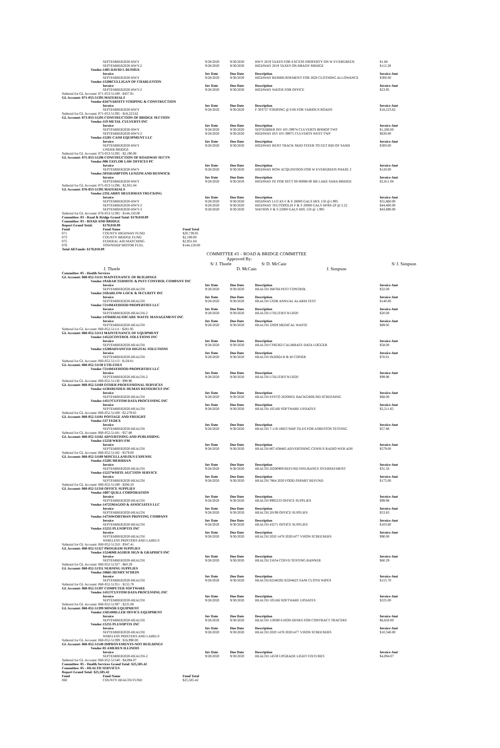| | SEPTEMBER2020-HWY | | 9/28/2020 | 9/30/2020 | HWY 2019 TAXES FOR EXCESS PROPERTY ON W EVERGREEN | $1.68 |
| | SEPTEMBER2020-HWY-2 | | 9/28/2020 | 9/30/2020 | HIGHWAY 2019 TAXES ON BRADY BRIDGE | $112.28 |
| Vendor: | 1405 DAVID L BUSHUE | | | | | |
| | Invoice | | Inv Date | Due Date | Description | Invoice Amt |
| | SEPTEMBER2020-HWY | | 9/28/2020 | 9/30/2020 | HIGHWAY REIMBURSEMENT FOR 2020 CLOTHING ALLOWANCE | $300.00 |
| Vendor: | 15206CULLIGAN OF CHARLESTON | | | | | |
| | Invoice | | Inv Date | Due Date | Description | Invoice Amt |
| | SEPTEMBER2020-HWY-2 | | 9/28/2020 | 9/30/2020 | HIGHWAY WATER FOR OFFICE | $23.95 |
| Subtotal for GL Account: 071-053-51189 : $437.91 | | | | | | |
| GL Account: 071-053-51395 MATERIALS | | | | | | |
| Vendor: | 6167VARSITY STRIPING & CONSTRUCTION | | | | | |
| | Invoice | | Inv Date | Due Date | Description | Invoice Amt |
| | SEPTEMBER2020-HWY | | 9/28/2020 | 9/30/2020 | F 303727 STRIPING @ 0.06 FOR VARIOUS ROADS | $18,223.62 |
| Subtotal for GL Account: 071-053-51395 : $18,223.62 | | | | | | |
| GL Account: 073-053-51295 CONSTRUCTION OF BRIDGE SECTION | | | | | | |
| Vendor: | 119 METAL CULVERTS INC | | | | | |
| | Invoice | | Inv Date | Due Date | Description | Invoice Amt |
| | SEPTEMBER2020-HWY | | 9/28/2020 | 9/30/2020 | SEPTEMBER INV HV-39974 CULVERTS BISHOP TWP | $1,260.00 |
| | SEPTEMBER2020-HWY-2 | | 9/28/2020 | 9/30/2020 | HIGHWAY INV HV-39975 CULVERTS WEST TWP | $630.00 |
| Vendor: | 15201 CASH EQUIPMENT LLC | | | | | |
| | Invoice | | Inv Date | Due Date | Description | Invoice Amt |
| | SEPTEMBER2020-HWY | | 9/28/2020 | 9/30/2020 | HIGHWAY RENT TRACK SKID STEER TO GET RID OF SAND | $300.00 |
| | UNDER BRIDGE | | | | | |
| Subtotal for GL Account: 073-053-51295 : $2,190.00 | | | | | | |
| GL Account: 075-053-51296 CONSTRUCTION OF ROADWAY SECTN | | | | | | |
| Vendor: | 906 TAYLOR LAW OFFICES PC | | | | | |
| | Invoice | | Inv Date | Due Date | Description | Invoice Amt |
| | SEPTEMBER2020-HWY | | 9/28/2020 | 9/30/2020 | HIGHWAY ROW ACQUISITION FOR W EVERGREEN PHASE 2 | $120.00 |
| Vendor: | 5035HAMPTON LENZINI AND RENWICK | | | | | |
| | Invoice | | Inv Date | Due Date | Description | Invoice Amt |
| | SEPTEMBER2020-HWY | | 9/28/2020 | 9/30/2020 | HIGHWAY PE FOR SECT 00-00080-00 BR LAKE SARA BRIDGE | $2,811.04 |
| Subtotal for GL Account: 075-053-51296 : $2,931.04 | | | | | | |
| GL Account: 076-053-51395 MATERIALS | | | | | | |
| Vendor: | 235LARRY HEUERMAN TRUCKING | | | | | |
| | Invoice | | Inv Date | Due Date | Description | Invoice Amt |
| | SEPTEMBER2020-HWY | | 9/28/2020 | 9/30/2020 | HIGHWAY LUCAS F & S 28000 GALS HFE 150 @1.995 | $55,860.00 |
| | SEPTEMBER2020-HWY-2 | | 9/28/2020 | 9/30/2020 | HIGHWAY TEUTOPOLIS F & S 20000 GALS HFRS-2P @ 2.22 | $44,400.00 |
| | SEPTEMBER2020-HWY-3 | | 9/28/2020 | 9/30/2020 | WATSON F & S 22000 GALS HFE 150 @ 1.995 | $43,890.00 |
| Subtotal for GL Account: 076-053-51395 : $144,150.00 | | | | | | |
| Committee: 03 - Road & Bridge Grand Total: $170,010.09 | | | | | | |
| Committee: 03 - ROAD AND BRIDGE | | | | | | |
| Report Grand Total: | $170,010.09 | | | | | |
| Fund | Fund Name | Fund Total | | | | |
| 071 | COUNTY HIGHWAY FUND | $20,739.05 | | | | |
| 073 | COUNTY BRIDGE FUND | $2,190.00 | | | | |
| 075 | FEDERAL AID MATCHING | $2,931.04 | | | | |
| 076 | TOWNSHIP MOTOR FUEL | $144,150.00 | | | | |
| Total All Funds: $170,010.09 | | | | | | |
COMMITTEE #3 – ROAD & BRIDGE COMMITTEE
Approved By:
S/ J. Thoele S/ D. McCain S/ J. Simpson
J. Thoele D. McCain J. Simpson
| Committee: 05 - Health Services | | | | | | |
| GL Account: 060-052-51111 MAINTENANCE OF BUILDINGS | | | | | | |
| Vendor: | 19ARAB TERMITE & PEST CONTROL COMPANY INC | | | | | |
| | Invoice | | Inv Date | Due Date | Description | Invoice Amt |
| | SEPTEMBER2020-HEALTH | | 9/28/2020 | 9/30/2020 | HEALTH 368768 PEST CONTROL | $32.00 |
| Vendor: | 31BARLOW LOCK & SECURITY INC | | | | | |
| | Invoice | | Inv Date | Due Date | Description | Invoice Amt |
| | SEPTEMBER2020-HEALTH | | 9/28/2020 | 9/30/2020 | HEALTH 53508 ANNUAL ALARM TEST | $140.00 |
| Vendor: | 7214MAYHOOD PROPERTIES LLC | | | | | |
| | Invoice | | Inv Date | Due Date | Description | Invoice Amt |
| | SEPTEMBER2020-HEALTH-2 | | 9/28/2020 | 9/30/2020 | HEALTH UTILITIES 9/12020 | $20.00 |
| Vendor: | 14704HEALTHCARE WASTE MANAGEMENT INC | | | | | |
| | Invoice | | Inv Date | Due Date | Description | Invoice Amt |
| | SEPTEMBER2020-HEALTH | | 9/28/2020 | 9/30/2020 | HEALTH 32929 MEDICAL WASTE | $89.95 |
| Subtotal for GL Account: 060-052-51111 : $281.95 | | | | | | |
| GL Account: 060-052-51113 MAINTENANCE OF EQUIPMENT | | | | | | |
| Vendor: | 14522CONTROL SOLUTIONS INC | | | | | |
| | Invoice | | Inv Date | Due Date | Description | Invoice Amt |
| | SEPTEMBER2020-HEALTH | | 9/28/2020 | 9/30/2020 | HEALTH CS92363 CALIBRATE DATA LOGGER | $58.00 |
| Vendor: | 15208ADVANCED DIGITAL SOLUTIONS | | | | | |
| | Invoice | | Inv Date | Due Date | Description | Invoice Amt |
| | SEPTEMBER2020-HEALTH | | 9/28/2020 | 9/30/2020 | HEALTH IN26924 R & M COPIER | $70.01 |
| Subtotal for GL Account: 060-052-51113 : $128.01 | | | | | | |
| GL Account: 060-052-51130 UTILITIES | | | | | | |
| Vendor: | 7214MAYHOOD PROPERTIES LLC | | | | | |
| | Invoice | | Inv Date | Due Date | Description | Invoice Amt |
| | SEPTEMBER2020-HEALTH-2 | | 9/28/2020 | 9/30/2020 | HEALTH UTILITIES 9/12020 | $99.96 |
| Subtotal for GL Account: 060-052-51130 : $99.96 | | | | | | |
| GL Account: 060-052-51169 OTHER PROFESSIONAL SERVICES | | | | | | |
| Vendor: | 11381BUSHUE HUMAN RESOURCES INC | | | | | |
| | Invoice | | Inv Date | Due Date | Description | Invoice Amt |
| | SEPTEMBER2020-HEALTH | | 9/28/2020 | 9/30/2020 | HEALTH EFFCO 20200831 BACKGROUND SCREENING | $68.00 |
| Vendor: | 14517CUSTOM DATA PROCESSING INC | | | | | |
| | Invoice | | Inv Date | Due Date | Description | Invoice Amt |
| | SEPTEMBER2020-HEALTH | | 9/28/2020 | 9/30/2020 | HEALTH 105166 SOFTWARE UPDATES | $2,211.65 |
| Subtotal for GL Account: 060-052-51169 : $2,279.65 | | | | | | |
| GL Account: 060-052-51181 POSTAGE AND FREIGHT | | | | | | |
| Vendor: | 537 FEDEX | | | | | |
| | Invoice | | Inv Date | Due Date | Description | Invoice Amt |
| | SEPTEMBER2020-HEALTH | | 9/28/2020 | 9/30/2020 | HEALTH 7-119-18823 SHIP TILES FOR ASBESTOS TESTING | $57.88 |
| Subtotal for GL Account: 060-052-51181 : $57.88 | | | | | | |
| GL Account: 060-052-51182 ADVERTISING AND PUBLISHING | | | | | | |
| Vendor: | 15258 WKRV-FM | | | | | |
| | Invoice | | Inv Date | Due Date | Description | Invoice Amt |
| | SEPTEMBER2020-HEALTH | | 9/28/2020 | 9/30/2020 | HEALTH 867-838485 ADVERTISING CENSUS RADIO WEB ADS | $579.00 |
| Subtotal for GL Account: 060-052-51182 : $579.00 | | | | | | |
| GL Account: 060-052-51189 MISCELLANEOUS EXPENSE | | | | | | |
| Vendor: | 15205 MERIDIAN | | | | | |
| | Invoice | | Inv Date | Due Date | Description | Invoice Amt |
| | SEPTEMBER2020-HEALTH | | 9/28/2020 | 9/30/2020 | HEALTH 20200909 REFUND INSURANCE OVERPAYMENT | $31.50 |
| Vendor: | 15257WHITE AUCTION SERVICE | | | | | |
| | Invoice | | Inv Date | Due Date | Description | Invoice Amt |
| | SEPTEMBER2020-HEALTH | | 9/28/2020 | 9/30/2020 | HEALTH 7864 2020 FOOD PERMIT REFUND | $175.00 |
| Subtotal for GL Account: 060-052-51189 : $206.50 | | | | | | |
| GL Account: 060-052-51310 OFFICE SUPPLIES | | | | | | |
| Vendor: | 1007 QUILL CORPORATION | | | | | |
| | Invoice | | Inv Date | Due Date | Description | Invoice Amt |
| | SEPTEMBER2020-HEALTH | | 9/28/2020 | 9/30/2020 | HEALTH 9995233 OFFICE SUPPLIES | $99.98 |
| Vendor: | 14725MAGOO & ASSOCIATES LLC | | | | | |
| | Invoice | | Inv Date | Due Date | Description | Invoice Amt |
| | SEPTEMBER2020-HEALTH | | 9/28/2020 | 9/30/2020 | HEALTH 20199 OFFICE SUPPLIES | $53.83 |
| Vendor: | 14734WORTMAN PRINTING COMPANY | | | | | |
| | Invoice | | Inv Date | Due Date | Description | Invoice Amt |
| | SEPTEMBER2020-HEALTH | | 9/28/2020 | 9/30/2020 | HEALTH 43271 OFFICE SUPPLIES | $103.60 |
| Vendor: | 15255 PLUSOPTIX INC | | | | | |
| | Invoice | | Inv Date | Due Date | Description | Invoice Amt |
| | SEPTEMBER2020-HEALTH | | 9/28/2020 | 9/30/2020 | HEALTH 2020 1478 20201477 VISON SCREENERS | $90.00 |
| | WIRELESS PRINTERS AND LABELS | | | | | |
| Subtotal for GL Account: 060-052-51310 : $347.41 | | | | | | |
| GL Account: 060-052-51327 PROGRAM SUPPLIES | | | | | | |
| Vendor: | 15246MEAGHER SIGN & GRAPHICS INC | | | | | |
| | Invoice | | Inv Date | Due Date | Description | Invoice Amt |
| | SEPTEMBER2020-HEALTH | | 9/28/2020 | 9/30/2020 | HEALTH 31654 COIVD TESTING BANNER | $60.29 |
| Subtotal for GL Account: 060-052-51327 : $60.29 | | | | | | |
| GL Account: 060-052-51351 NURSING SUPPLIES | | | | | | |
| Vendor: | 10665 HENRY SCHEIN | | | | | |
| | Invoice | | Inv Date | Due Date | Description | Invoice Amt |
| | SEPTEMBER2020-HEALTH | | 9/28/2020 | 9/30/2020 | HEALTH 82240292 82204623 SANI CLOTH WIPES | $155.70 |
| Subtotal for GL Account: 060-052-51351 : $155.70 | | | | | | |
| GL Account: 060-052-51397 COMPUTER SOFTWARE | | | | | | |
| Vendor: | 14517CUSTOM DATA PROCESSING INC | | | | | |
| | Invoice | | Inv Date | Due Date | Description | Invoice Amt |
| | SEPTEMBER2020-HEALTH | | 9/28/2020 | 9/30/2020 | HEALTH 105166 SOFTWARE UPDATES | $225.00 |
| Subtotal for GL Account: 060-052-51397 : $225.00 | | | | | | |
| GL Account: 060-052-51399 MINOR EQUIPMENT | | | | | | |
| Vendor: | 15014MILLER OFFICE EQUIPMENT | | | | | |
| | Invoice | | Inv Date | Due Date | Description | Invoice Amt |
| | SEPTEMBER2020-HEALTH | | 9/28/2020 | 9/30/2020 | HEALTH 119580 6 HON DESKS FOR CONTRACT TRACERS | $6,650.00 |
| Vendor: | 15255 PLUSOPTIX INC | | | | | |
| | Invoice | | Inv Date | Due Date | Description | Invoice Amt |
| | SEPTEMBER2020-HEALTH | | 9/28/2020 | 9/30/2020 | HEALTH 2020 1478 20201477 VISON SCREENERS | $10,340.00 |
| | WIRELESS PRINTERS AND LABELS | | | | | |
| Subtotal for GL Account: 060-052-51399 : $16,990.00 | | | | | | |
| GL Account: 060-052-51540 IMPROVEMENTS-NOT BUILDINGS | | | | | | |
| Vendor: | 85 AMEREN ILLINOIS | | | | | |
| | Invoice | | Inv Date | Due Date | Description | Invoice Amt |
| | SEPTEMBER2020-HEALTH-2 | | 9/28/2020 | 9/30/2020 | HEALTH 14559 UPGRADE LIGHT FIXTURES | $4,094.07 |
| Subtotal for GL Account: 060-052-51540 : $4,094.07 | | | | | | |
| Committee: 05 - Health Services Grand Total: $25,505.42 | | | | | | |
| Committee: 05 - HEALTH SERVICES | | | | | | |
| Report Grand Total: $25,505.42 | | | | | | |
| Fund | Fund Name | Fund Total | | | | |
| 060 | COUNTY HEALTH FUND | $25,505.42 | | | | |